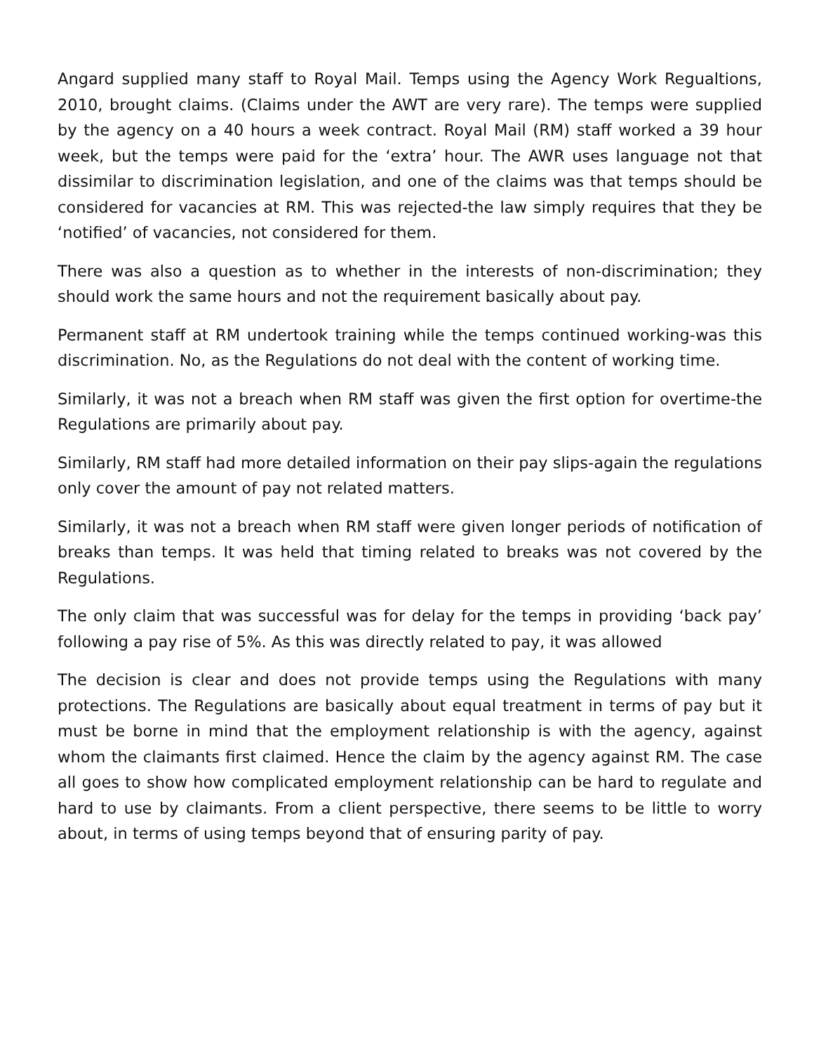Angard supplied many staff to Royal Mail. Temps using the Agency Work Regualtions, 2010, brought claims. (Claims under the AWT are very rare). The temps were supplied by the agency on a 40 hours a week contract. Royal Mail (RM) staff worked a 39 hour week, but the temps were paid for the ‘extra’ hour. The AWR uses language not that dissimilar to discrimination legislation, and one of the claims was that temps should be considered for vacancies at RM. This was rejected-the law simply requires that they be ‘notified’ of vacancies, not considered for them.
There was also a question as to whether in the interests of non-discrimination; they should work the same hours and not the requirement basically about pay.
Permanent staff at RM undertook training while the temps continued working-was this discrimination. No, as the Regulations do not deal with the content of working time.
Similarly, it was not a breach when RM staff was given the first option for overtime-the Regulations are primarily about pay.
Similarly, RM staff had more detailed information on their pay slips-again the regulations only cover the amount of pay not related matters.
Similarly, it was not a breach when RM staff were given longer periods of notification of breaks than temps. It was held that timing related to breaks was not covered by the Regulations.
The only claim that was successful was for delay for the temps in providing ‘back pay’ following a pay rise of 5%. As this was directly related to pay, it was allowed
The decision is clear and does not provide temps using the Regulations with many protections. The Regulations are basically about equal treatment in terms of pay but it must be borne in mind that the employment relationship is with the agency, against whom the claimants first claimed. Hence the claim by the agency against RM. The case all goes to show how complicated employment relationship can be hard to regulate and hard to use by claimants. From a client perspective, there seems to be little to worry about, in terms of using temps beyond that of ensuring parity of pay.